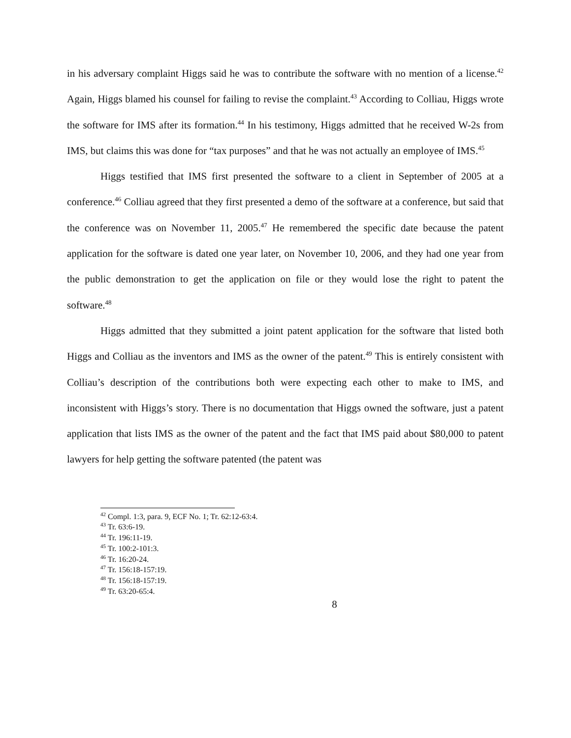in his adversary complaint Higgs said he was to contribute the software with no mention of a license.<sup>42</sup> Again, Higgs blamed his counsel for failing to revise the complaint.<sup>43</sup> According to Colliau, Higgs wrote the software for IMS after its formation.<sup>44</sup> In his testimony, Higgs admitted that he received W-2s from IMS, but claims this was done for “tax purposes” and that he was not actually an employee of IMS.<sup>45</sup>
Higgs testified that IMS first presented the software to a client in September of 2005 at a conference.<sup>46</sup> Colliau agreed that they first presented a demo of the software at a conference, but said that the conference was on November 11, 2005.<sup>47</sup> He remembered the specific date because the patent application for the software is dated one year later, on November 10, 2006, and they had one year from the public demonstration to get the application on file or they would lose the right to patent the software.<sup>48</sup>
Higgs admitted that they submitted a joint patent application for the software that listed both Higgs and Colliau as the inventors and IMS as the owner of the patent.<sup>49</sup> This is entirely consistent with Colliau’s description of the contributions both were expecting each other to make to IMS, and inconsistent with Higgs’s story. There is no documentation that Higgs owned the software, just a patent application that lists IMS as the owner of the patent and the fact that IMS paid about $80,000 to patent lawyers for help getting the software patented (the patent was
<sup>42</sup> Compl. 1:3, para. 9, ECF No. 1; Tr. 62:12-63:4.
<sup>43</sup> Tr. 63:6-19.
<sup>44</sup> Tr. 196:11-19.
<sup>45</sup> Tr. 100:2-101:3.
<sup>46</sup> Tr. 16:20-24.
<sup>47</sup> Tr. 156:18-157:19.
<sup>48</sup> Tr. 156:18-157:19.
<sup>49</sup> Tr. 63:20-65:4.
8